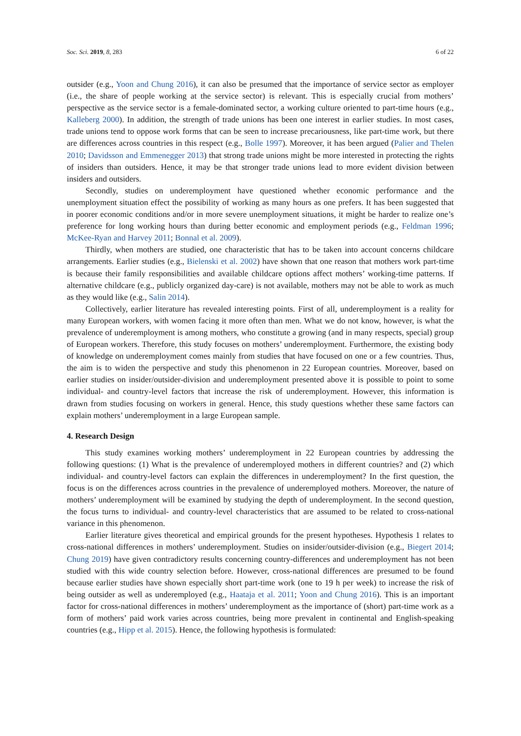Soc. Sci. 2019, 8, 283 6 of 22
outsider (e.g., Yoon and Chung 2016), it can also be presumed that the importance of service sector as employer (i.e., the share of people working at the service sector) is relevant. This is especially crucial from mothers’ perspective as the service sector is a female-dominated sector, a working culture oriented to part-time hours (e.g., Kalleberg 2000). In addition, the strength of trade unions has been one interest in earlier studies. In most cases, trade unions tend to oppose work forms that can be seen to increase precariousness, like part-time work, but there are differences across countries in this respect (e.g., Bolle 1997). Moreover, it has been argued (Palier and Thelen 2010; Davidsson and Emmenegger 2013) that strong trade unions might be more interested in protecting the rights of insiders than outsiders. Hence, it may be that stronger trade unions lead to more evident division between insiders and outsiders.
Secondly, studies on underemployment have questioned whether economic performance and the unemployment situation effect the possibility of working as many hours as one prefers. It has been suggested that in poorer economic conditions and/or in more severe unemployment situations, it might be harder to realize one’s preference for long working hours than during better economic and employment periods (e.g., Feldman 1996; McKee-Ryan and Harvey 2011; Bonnal et al. 2009).
Thirdly, when mothers are studied, one characteristic that has to be taken into account concerns childcare arrangements. Earlier studies (e.g., Bielenski et al. 2002) have shown that one reason that mothers work part-time is because their family responsibilities and available childcare options affect mothers’ working-time patterns. If alternative childcare (e.g., publicly organized day-care) is not available, mothers may not be able to work as much as they would like (e.g., Salin 2014).
Collectively, earlier literature has revealed interesting points. First of all, underemployment is a reality for many European workers, with women facing it more often than men. What we do not know, however, is what the prevalence of underemployment is among mothers, who constitute a growing (and in many respects, special) group of European workers. Therefore, this study focuses on mothers’ underemployment. Furthermore, the existing body of knowledge on underemployment comes mainly from studies that have focused on one or a few countries. Thus, the aim is to widen the perspective and study this phenomenon in 22 European countries. Moreover, based on earlier studies on insider/outsider-division and underemployment presented above it is possible to point to some individual- and country-level factors that increase the risk of underemployment. However, this information is drawn from studies focusing on workers in general. Hence, this study questions whether these same factors can explain mothers’ underemployment in a large European sample.
4. Research Design
This study examines working mothers’ underemployment in 22 European countries by addressing the following questions: (1) What is the prevalence of underemployed mothers in different countries? and (2) which individual- and country-level factors can explain the differences in underemployment? In the first question, the focus is on the differences across countries in the prevalence of underemployed mothers. Moreover, the nature of mothers’ underemployment will be examined by studying the depth of underemployment. In the second question, the focus turns to individual- and country-level characteristics that are assumed to be related to cross-national variance in this phenomenon.
Earlier literature gives theoretical and empirical grounds for the present hypotheses. Hypothesis 1 relates to cross-national differences in mothers’ underemployment. Studies on insider/outsider-division (e.g., Biegert 2014; Chung 2019) have given contradictory results concerning country-differences and underemployment has not been studied with this wide country selection before. However, cross-national differences are presumed to be found because earlier studies have shown especially short part-time work (one to 19 h per week) to increase the risk of being outsider as well as underemployed (e.g., Haataja et al. 2011; Yoon and Chung 2016). This is an important factor for cross-national differences in mothers’ underemployment as the importance of (short) part-time work as a form of mothers’ paid work varies across countries, being more prevalent in continental and English-speaking countries (e.g., Hipp et al. 2015). Hence, the following hypothesis is formulated: